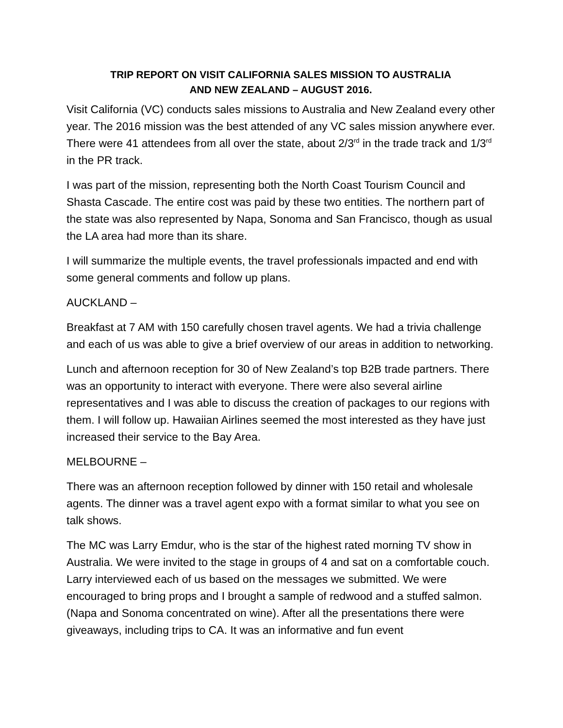TRIP REPORT ON VISIT CALIFORNIA SALES MISSION TO AUSTRALIA
AND NEW ZEALAND – AUGUST 2016.
Visit California (VC) conducts sales missions to Australia and New Zealand every other year. The 2016 mission was the best attended of any VC sales mission anywhere ever. There were 41 attendees from all over the state, about 2/3<sup>rd</sup> in the trade track and 1/3<sup>rd</sup> in the PR track.
I was part of the mission, representing both the North Coast Tourism Council and Shasta Cascade. The entire cost was paid by these two entities. The northern part of the state was also represented by Napa, Sonoma and San Francisco, though as usual the LA area had more than its share.
I will summarize the multiple events, the travel professionals impacted and end with some general comments and follow up plans.
AUCKLAND –
Breakfast at 7 AM with 150 carefully chosen travel agents. We had a trivia challenge and each of us was able to give a brief overview of our areas in addition to networking.
Lunch and afternoon reception for 30 of New Zealand’s top B2B trade partners. There was an opportunity to interact with everyone. There were also several airline representatives and I was able to discuss the creation of packages to our regions with them. I will follow up. Hawaiian Airlines seemed the most interested as they have just increased their service to the Bay Area.
MELBOURNE –
There was an afternoon reception followed by dinner with 150 retail and wholesale agents. The dinner was a travel agent expo with a format similar to what you see on talk shows.
The MC was Larry Emdur, who is the star of the highest rated morning TV show in Australia. We were invited to the stage in groups of 4 and sat on a comfortable couch. Larry interviewed each of us based on the messages we submitted. We were encouraged to bring props and I brought a sample of redwood and a stuffed salmon. (Napa and Sonoma concentrated on wine). After all the presentations there were giveaways, including trips to CA. It was an informative and fun event